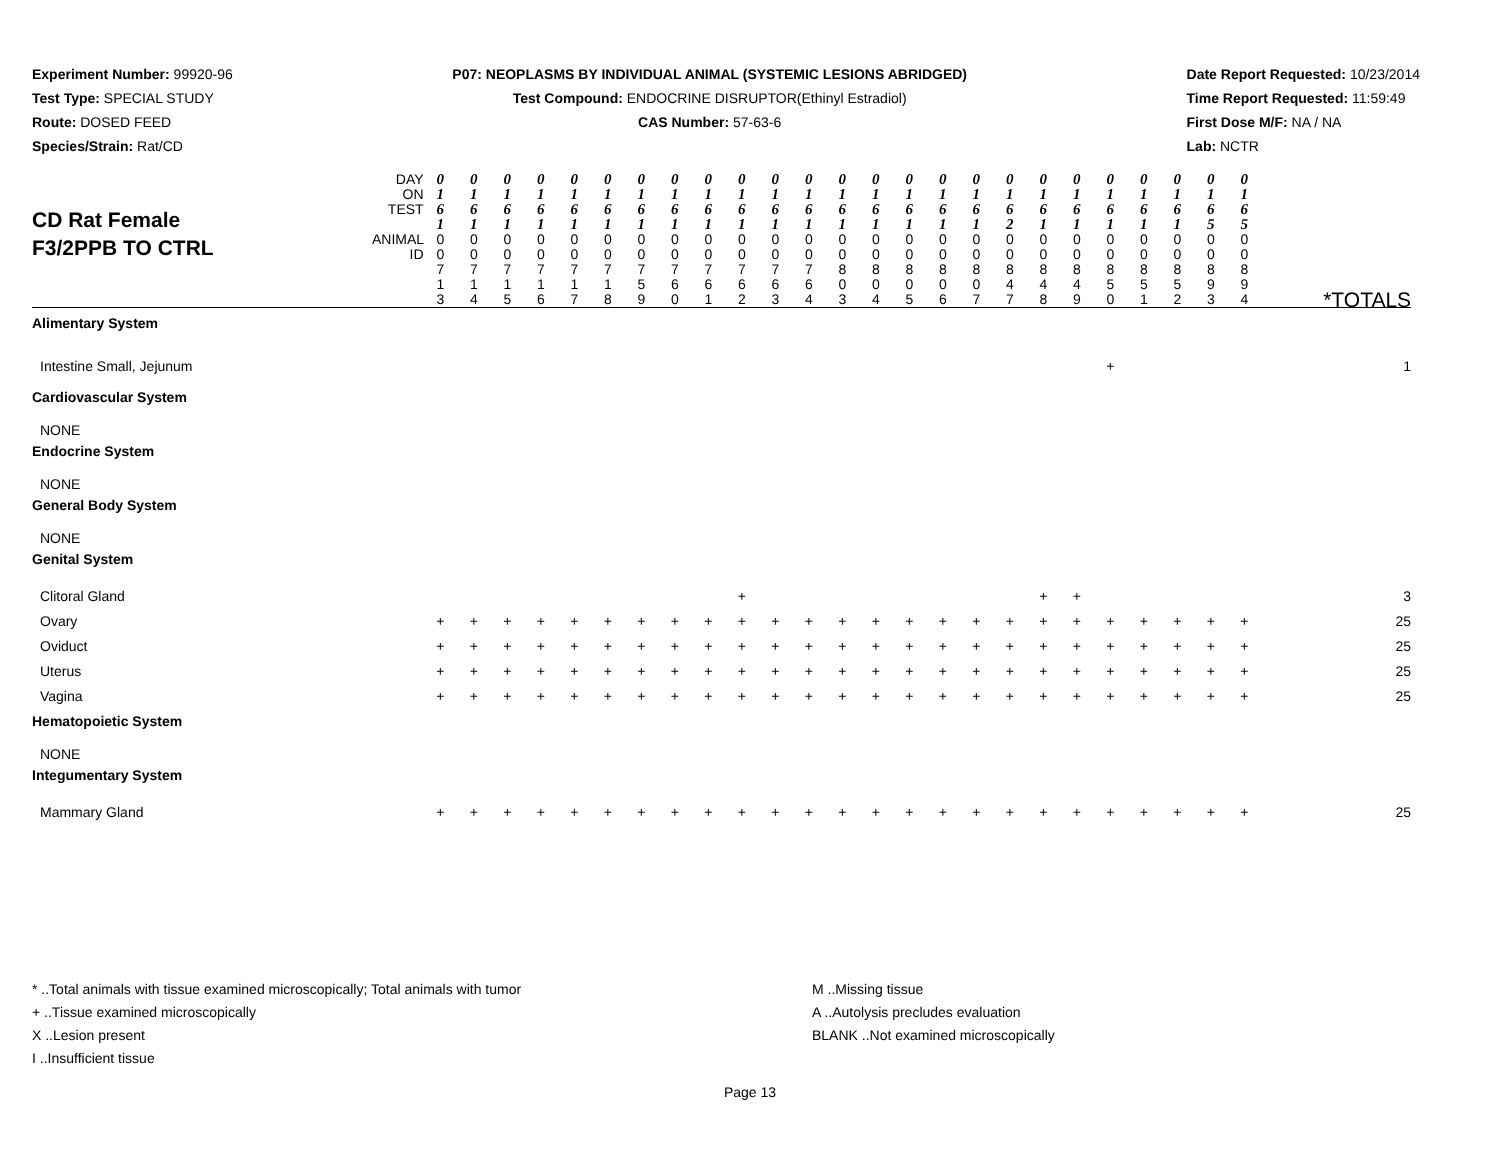Experiment Number: 99920-96
Test Type: SPECIAL STUDY
Route: DOSED FEED
Species/Strain: Rat/CD
P07: NEOPLASMS BY INDIVIDUAL ANIMAL (SYSTEMIC LESIONS ABRIDGED)
Test Compound: ENDOCRINE DISRUPTOR(Ethinyl Estradiol)
CAS Number: 57-63-6
Date Report Requested: 10/23/2014
Time Report Requested: 11:59:49
First Dose M/F: NA / NA
Lab: NCTR
| CD Rat Female F3/2PPB TO CTRL | DAY ON TEST | 0 1 6 1 | 0 1 6 1 | 0 1 6 1 | 0 1 6 1 | 0 1 6 1 | 0 1 6 1 | 0 1 6 1 | 0 1 6 1 | 0 1 6 1 | 0 1 6 1 | 0 1 6 1 | 0 1 6 1 | 0 1 6 1 | 0 1 6 1 | 0 1 6 1 | 0 1 6 1 | 0 1 6 1 | 0 1 6 2 | 0 1 6 1 | 0 1 6 1 | 0 1 6 1 | 0 1 6 1 | 0 1 6 1 | 0 1 6 5 | 0 1 6 5 | |
| | ANIMAL ID | 0 0 7 1 3 | 0 0 7 1 4 | 0 0 7 1 5 | 0 0 7 1 6 | 0 0 7 1 7 | 0 0 7 1 8 | 0 0 7 5 9 | 0 0 7 6 0 | 0 0 7 6 1 | 0 0 7 6 2 | 0 0 7 6 3 | 0 0 7 6 4 | 0 0 8 0 3 | 0 0 8 0 4 | 0 0 8 0 5 | 0 0 8 0 6 | 0 0 8 0 7 | 0 0 8 4 7 | 0 0 8 4 8 | 0 0 8 4 9 | 0 0 8 5 0 | 0 0 8 5 1 | 0 0 8 5 2 | 0 0 8 9 3 | 0 0 8 9 4 | *TOTALS |
| Alimentary System | | | | | | | | | | | | | | | | | | | | | | | | | | | |
| Intestine Small, Jejunum | | | | | | | | | | | | | | | | | | | | | | + | | | | | 1 |
| Cardiovascular System | | | | | | | | | | | | | | | | | | | | | | | | | | | |
| NONE | | | | | | | | | | | | | | | | | | | | | | | | | | | |
| Endocrine System | | | | | | | | | | | | | | | | | | | | | | | | | | | |
| NONE | | | | | | | | | | | | | | | | | | | | | | | | | | | |
| General Body System | | | | | | | | | | | | | | | | | | | | | | | | | | | |
| NONE | | | | | | | | | | | | | | | | | | | | | | | | | | | |
| Genital System | | | | | | | | | | | | | | | | | | | | | | | | | | | |
| Clitoral Gland | | | | | | | | | | | + | | | | | | | | | + | + | | | | | | 3 |
| Ovary | | + | + | + | + | + | + | + | + | + | + | + | + | + | + | + | + | + | + | + | + | + | + | + | + | + | 25 |
| Oviduct | | + | + | + | + | + | + | + | + | + | + | + | + | + | + | + | + | + | + | + | + | + | + | + | + | + | 25 |
| Uterus | | + | + | + | + | + | + | + | + | + | + | + | + | + | + | + | + | + | + | + | + | + | + | + | + | + | 25 |
| Vagina | | + | + | + | + | + | + | + | + | + | + | + | + | + | + | + | + | + | + | + | + | + | + | + | + | + | 25 |
| Hematopoietic System | | | | | | | | | | | | | | | | | | | | | | | | | | | |
| NONE | | | | | | | | | | | | | | | | | | | | | | | | | | | |
| Integumentary System | | | | | | | | | | | | | | | | | | | | | | | | | | | |
| Mammary Gland | | + | + | + | + | + | + | + | + | + | + | + | + | + | + | + | + | + | + | + | + | + | + | + | + | + | 25 |
* ..Total animals with tissue examined microscopically; Total animals with tumor
+ ..Tissue examined microscopically
X ..Lesion present
I ..Insufficient tissue
M ..Missing tissue
A ..Autolysis precludes evaluation
BLANK ..Not examined microscopically
Page 13